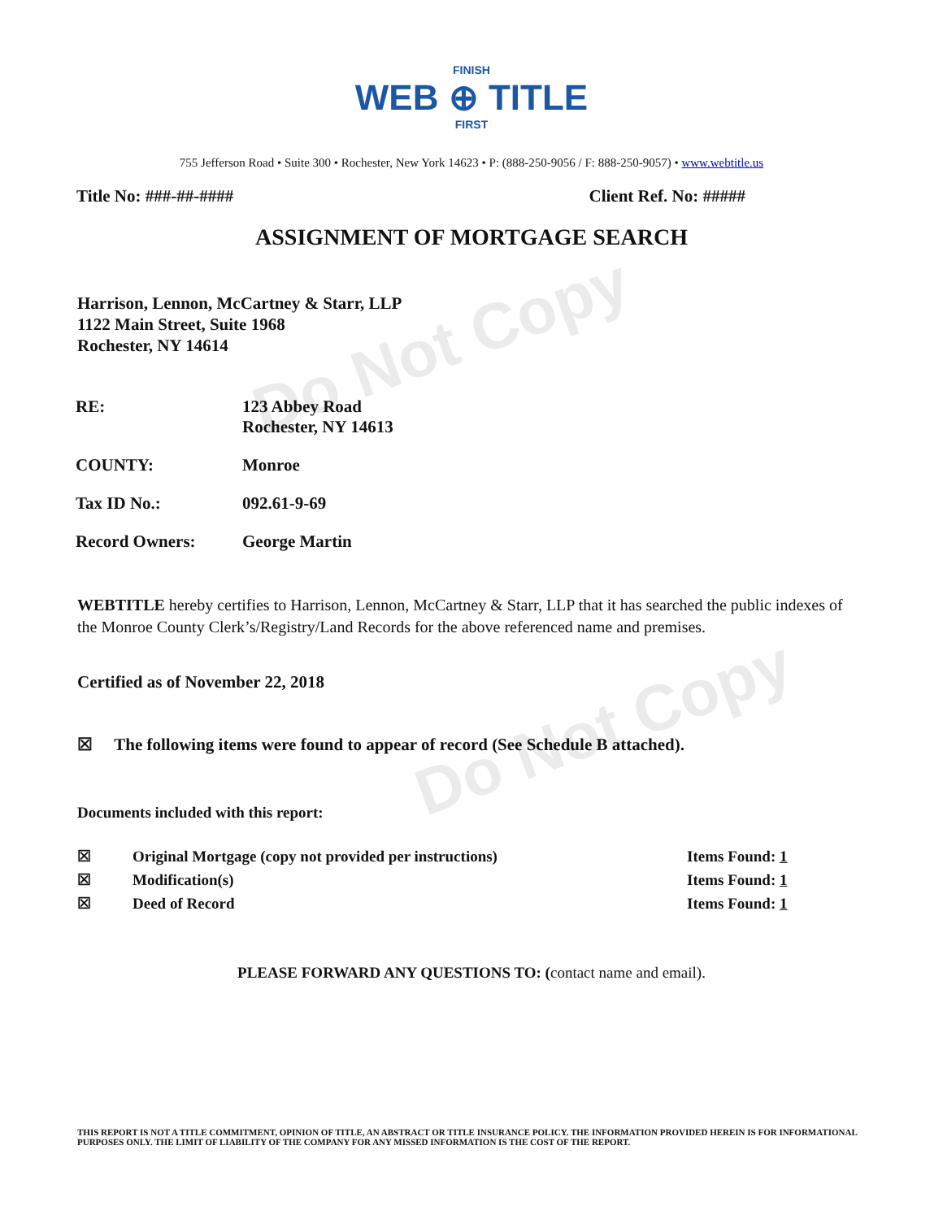Do Not Copy
Do Not Copy
FINISH
WEB ⊕ TITLE
FIRST
755 Jefferson Road • Suite 300 • Rochester, New York 14623 • P: (888-250-9056 / F: 888-250-9057) • www.webtitle.us
Title No: ###-##-#### Client Ref. No: #####
ASSIGNMENT OF MORTGAGE SEARCH
Harrison, Lennon, McCartney & Starr, LLP
1122 Main Street, Suite 1968
Rochester, NY 14614
| RE: | 123 Abbey Road Rochester, NY 14613 |
| COUNTY: | Monroe |
| Tax ID No.: | 092.61-9-69 |
| Record Owners: | George Martin |
WEBTITLE hereby certifies to Harrison, Lennon, McCartney & Starr, LLP that it has searched the public indexes of the Monroe County Clerk’s/Registry/Land Records for the above referenced name and premises.
Certified as of November 22, 2018
☒ The following items were found to appear of record (See Schedule B attached).
Documents included with this report:
| ☒ | Original Mortgage (copy not provided per instructions) | Items Found: 1 |
| ☒ | Modification(s) | Items Found: 1 |
| ☒ | Deed of Record | Items Found: 1 |
PLEASE FORWARD ANY QUESTIONS TO: (contact name and email).
THIS REPORT IS NOT A TITLE COMMITMENT, OPINION OF TITLE, AN ABSTRACT OR TITLE INSURANCE POLICY. THE INFORMATION PROVIDED HEREIN IS FOR INFORMATIONAL PURPOSES ONLY. THE LIMIT OF LIABILITY OF THE COMPANY FOR ANY MISSED INFORMATION IS THE COST OF THE REPORT.